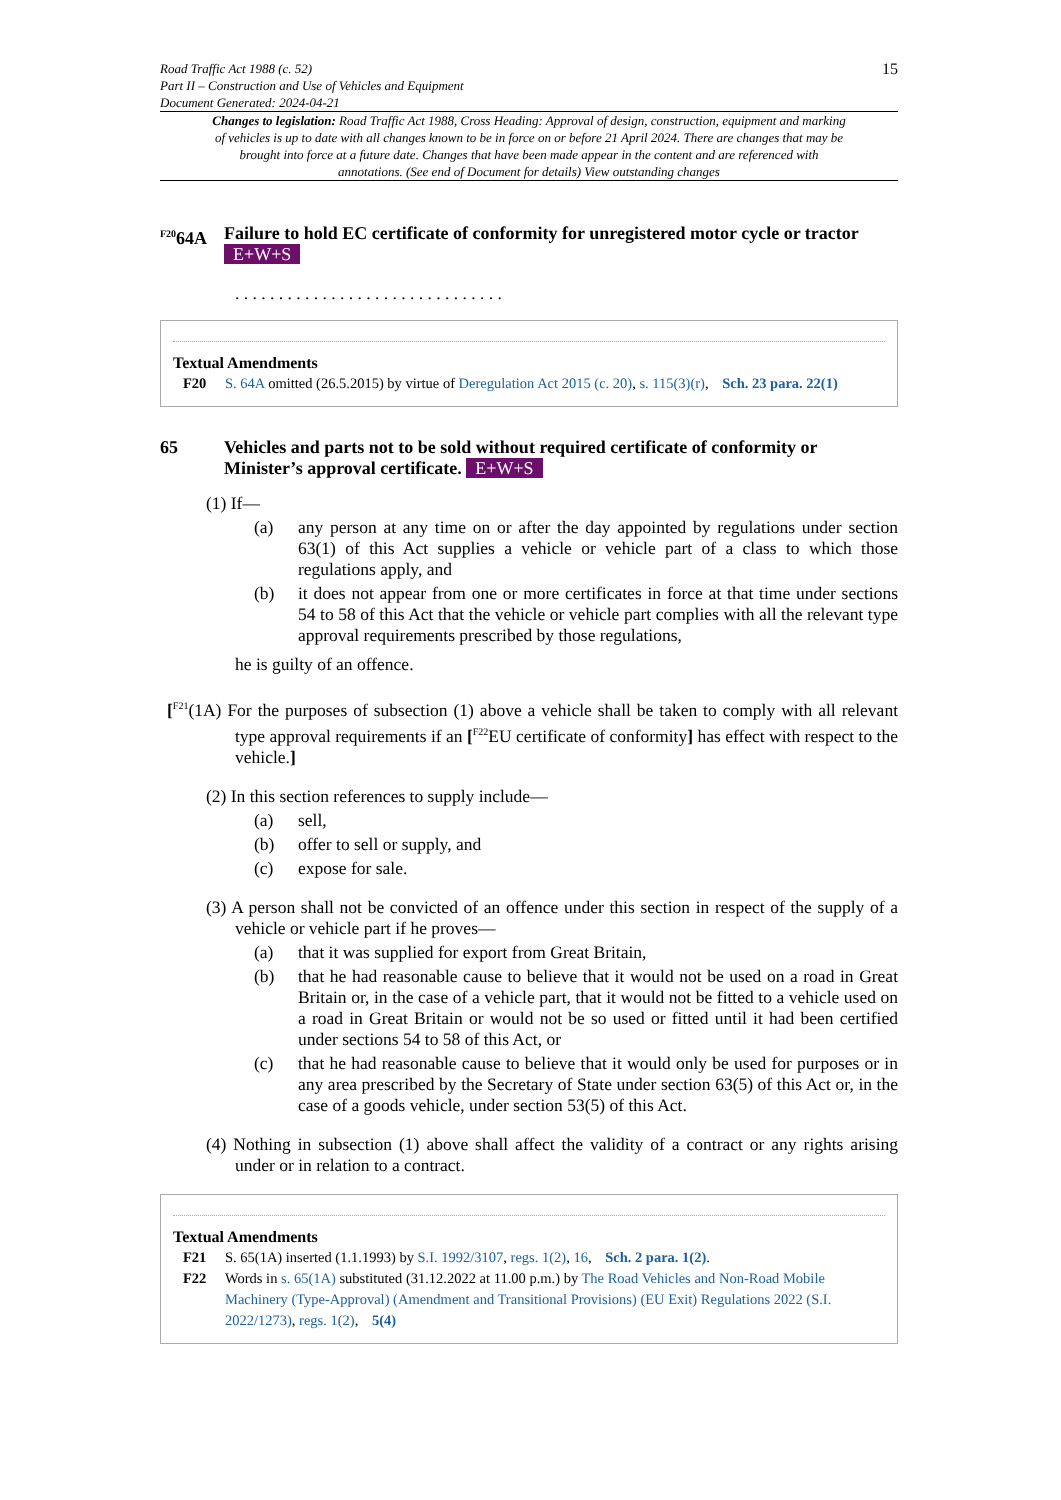Road Traffic Act 1988 (c. 52)
Part II – Construction and Use of Vehicles and Equipment
Document Generated: 2024-04-21
15
Changes to legislation: Road Traffic Act 1988, Cross Heading: Approval of design, construction, equipment and marking of vehicles is up to date with all changes known to be in force on or before 21 April 2024. There are changes that may be brought into force at a future date. Changes that have been made appear in the content and are referenced with annotations. (See end of Document for details) View outstanding changes
<sup>F20</sup>64A Failure to hold EC certificate of conformity for unregistered motor cycle or tractor E+W+S
. . . . . . . . . . . . . . . . . . . . . . . . . . . . . . .
Textual Amendments
F20 S. 64A omitted (26.5.2015) by virtue of Deregulation Act 2015 (c. 20), s. 115(3)(r), Sch. 23 para. 22(1)
65 Vehicles and parts not to be sold without required certificate of conformity or Minister’s approval certificate. E+W+S
(1) If—
(a) any person at any time on or after the day appointed by regulations under section 63(1) of this Act supplies a vehicle or vehicle part of a class to which those regulations apply, and
(b) it does not appear from one or more certificates in force at that time under sections 54 to 58 of this Act that the vehicle or vehicle part complies with all the relevant type approval requirements prescribed by those regulations,
he is guilty of an offence.
[<sup>F21</sup>(1A) For the purposes of subsection (1) above a vehicle shall be taken to comply with all relevant type approval requirements if an [<sup>F22</sup>EU certificate of conformity] has effect with respect to the vehicle.]
(2) In this section references to supply include—
(a) sell,
(b) offer to sell or supply, and
(c) expose for sale.
(3) A person shall not be convicted of an offence under this section in respect of the supply of a vehicle or vehicle part if he proves—
(a) that it was supplied for export from Great Britain,
(b) that he had reasonable cause to believe that it would not be used on a road in Great Britain or, in the case of a vehicle part, that it would not be fitted to a vehicle used on a road in Great Britain or would not be so used or fitted until it had been certified under sections 54 to 58 of this Act, or
(c) that he had reasonable cause to believe that it would only be used for purposes or in any area prescribed by the Secretary of State under section 63(5) of this Act or, in the case of a goods vehicle, under section 53(5) of this Act.
(4) Nothing in subsection (1) above shall affect the validity of a contract or any rights arising under or in relation to a contract.
Textual Amendments
F21 S. 65(1A) inserted (1.1.1993) by S.I. 1992/3107, regs. 1(2), 16, Sch. 2 para. 1(2).
F22 Words in s. 65(1A) substituted (31.12.2022 at 11.00 p.m.) by The Road Vehicles and Non-Road Mobile Machinery (Type-Approval) (Amendment and Transitional Provisions) (EU Exit) Regulations 2022 (S.I. 2022/1273), regs. 1(2), 5(4)